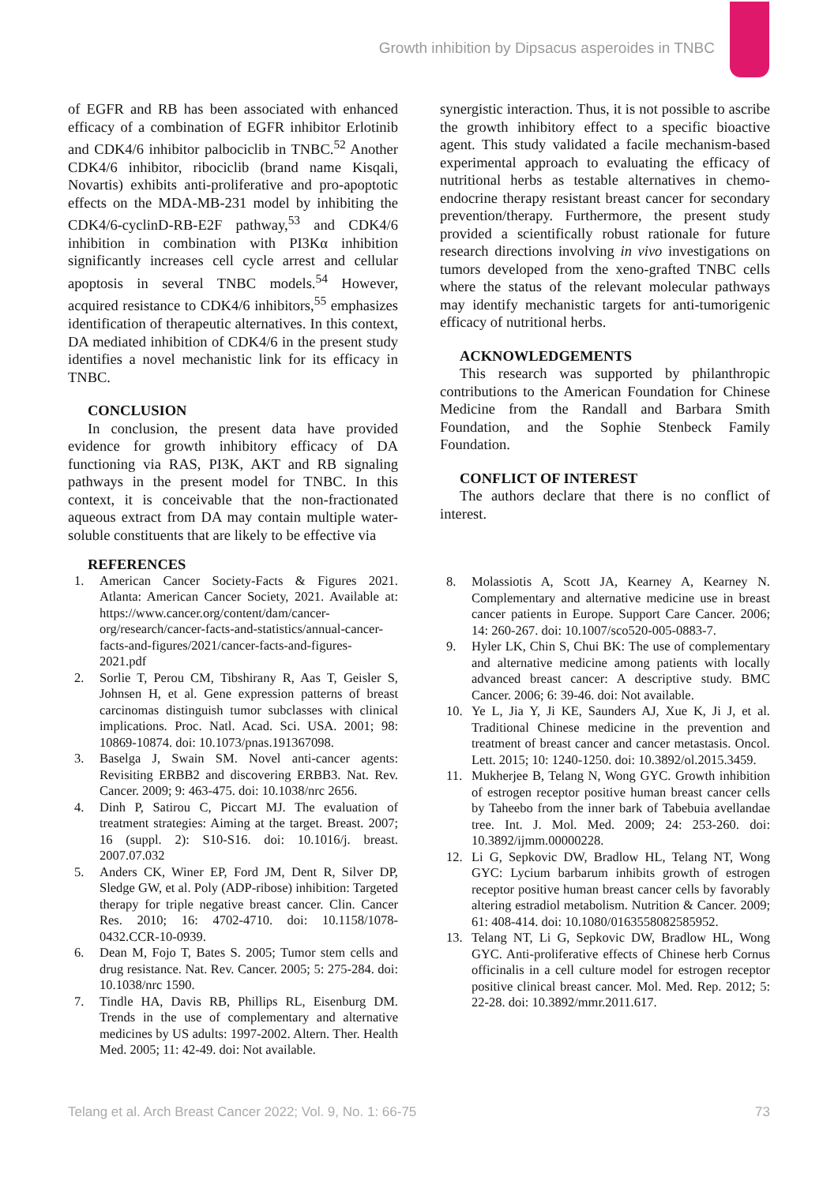Growth inhibition by Dipsacus asperoides in TNBC
of EGFR and RB has been associated with enhanced efficacy of a combination of EGFR inhibitor Erlotinib and CDK4/6 inhibitor palbociclib in TNBC.<sup>52</sup> Another CDK4/6 inhibitor, ribociclib (brand name Kisqali, Novartis) exhibits anti-proliferative and pro-apoptotic effects on the MDA-MB-231 model by inhibiting the CDK4/6-cyclinD-RB-E2F pathway,<sup>53</sup> and CDK4/6 inhibition in combination with PI3Kα inhibition significantly increases cell cycle arrest and cellular apoptosis in several TNBC models.<sup>54</sup> However, acquired resistance to CDK4/6 inhibitors,<sup>55</sup> emphasizes identification of therapeutic alternatives. In this context, DA mediated inhibition of CDK4/6 in the present study identifies a novel mechanistic link for its efficacy in TNBC.
CONCLUSION
In conclusion, the present data have provided evidence for growth inhibitory efficacy of DA functioning via RAS, PI3K, AKT and RB signaling pathways in the present model for TNBC. In this context, it is conceivable that the non-fractionated aqueous extract from DA may contain multiple water-soluble constituents that are likely to be effective via
synergistic interaction. Thus, it is not possible to ascribe the growth inhibitory effect to a specific bioactive agent. This study validated a facile mechanism-based experimental approach to evaluating the efficacy of nutritional herbs as testable alternatives in chemo-endocrine therapy resistant breast cancer for secondary prevention/therapy. Furthermore, the present study provided a scientifically robust rationale for future research directions involving in vivo investigations on tumors developed from the xeno-grafted TNBC cells where the status of the relevant molecular pathways may identify mechanistic targets for anti-tumorigenic efficacy of nutritional herbs.
ACKNOWLEDGEMENTS
This research was supported by philanthropic contributions to the American Foundation for Chinese Medicine from the Randall and Barbara Smith Foundation, and the Sophie Stenbeck Family Foundation.
CONFLICT OF INTEREST
The authors declare that there is no conflict of interest.
REFERENCES
1. American Cancer Society-Facts & Figures 2021. Atlanta: American Cancer Society, 2021. Available at: https://www.cancer.org/content/dam/cancer-org/research/cancer-facts-and-statistics/annual-cancer-facts-and-figures/2021/cancer-facts-and-figures-2021.pdf
2. Sorlie T, Perou CM, Tibshirany R, Aas T, Geisler S, Johnsen H, et al. Gene expression patterns of breast carcinomas distinguish tumor subclasses with clinical implications. Proc. Natl. Acad. Sci. USA. 2001; 98: 10869-10874. doi: 10.1073/pnas.191367098.
3. Baselga J, Swain SM. Novel anti-cancer agents: Revisiting ERBB2 and discovering ERBB3. Nat. Rev. Cancer. 2009; 9: 463-475. doi: 10.1038/nrc 2656.
4. Dinh P, Satirou C, Piccart MJ. The evaluation of treatment strategies: Aiming at the target. Breast. 2007; 16 (suppl. 2): S10-S16. doi: 10.1016/j. breast. 2007.07.032
5. Anders CK, Winer EP, Ford JM, Dent R, Silver DP, Sledge GW, et al. Poly (ADP-ribose) inhibition: Targeted therapy for triple negative breast cancer. Clin. Cancer Res. 2010; 16: 4702-4710. doi: 10.1158/1078-0432.CCR-10-0939.
6. Dean M, Fojo T, Bates S. 2005; Tumor stem cells and drug resistance. Nat. Rev. Cancer. 2005; 5: 275-284. doi: 10.1038/nrc 1590.
7. Tindle HA, Davis RB, Phillips RL, Eisenburg DM. Trends in the use of complementary and alternative medicines by US adults: 1997-2002. Altern. Ther. Health Med. 2005; 11: 42-49. doi: Not available.
8. Molassiotis A, Scott JA, Kearney A, Kearney N. Complementary and alternative medicine use in breast cancer patients in Europe. Support Care Cancer. 2006; 14: 260-267. doi: 10.1007/sco520-005-0883-7.
9. Hyler LK, Chin S, Chui BK: The use of complementary and alternative medicine among patients with locally advanced breast cancer: A descriptive study. BMC Cancer. 2006; 6: 39-46. doi: Not available.
10. Ye L, Jia Y, Ji KE, Saunders AJ, Xue K, Ji J, et al. Traditional Chinese medicine in the prevention and treatment of breast cancer and cancer metastasis. Oncol. Lett. 2015; 10: 1240-1250. doi: 10.3892/ol.2015.3459.
11. Mukherjee B, Telang N, Wong GYC. Growth inhibition of estrogen receptor positive human breast cancer cells by Taheebo from the inner bark of Tabebuia avellandae tree. Int. J. Mol. Med. 2009; 24: 253-260. doi: 10.3892/ijmm.00000228.
12. Li G, Sepkovic DW, Bradlow HL, Telang NT, Wong GYC: Lycium barbarum inhibits growth of estrogen receptor positive human breast cancer cells by favorably altering estradiol metabolism. Nutrition & Cancer. 2009; 61: 408-414. doi: 10.1080/0163558082585952.
13. Telang NT, Li G, Sepkovic DW, Bradlow HL, Wong GYC. Anti-proliferative effects of Chinese herb Cornus officinalis in a cell culture model for estrogen receptor positive clinical breast cancer. Mol. Med. Rep. 2012; 5: 22-28. doi: 10.3892/mmr.2011.617.
Telang et al. Arch Breast Cancer 2022; Vol. 9, No. 1: 66-75 73